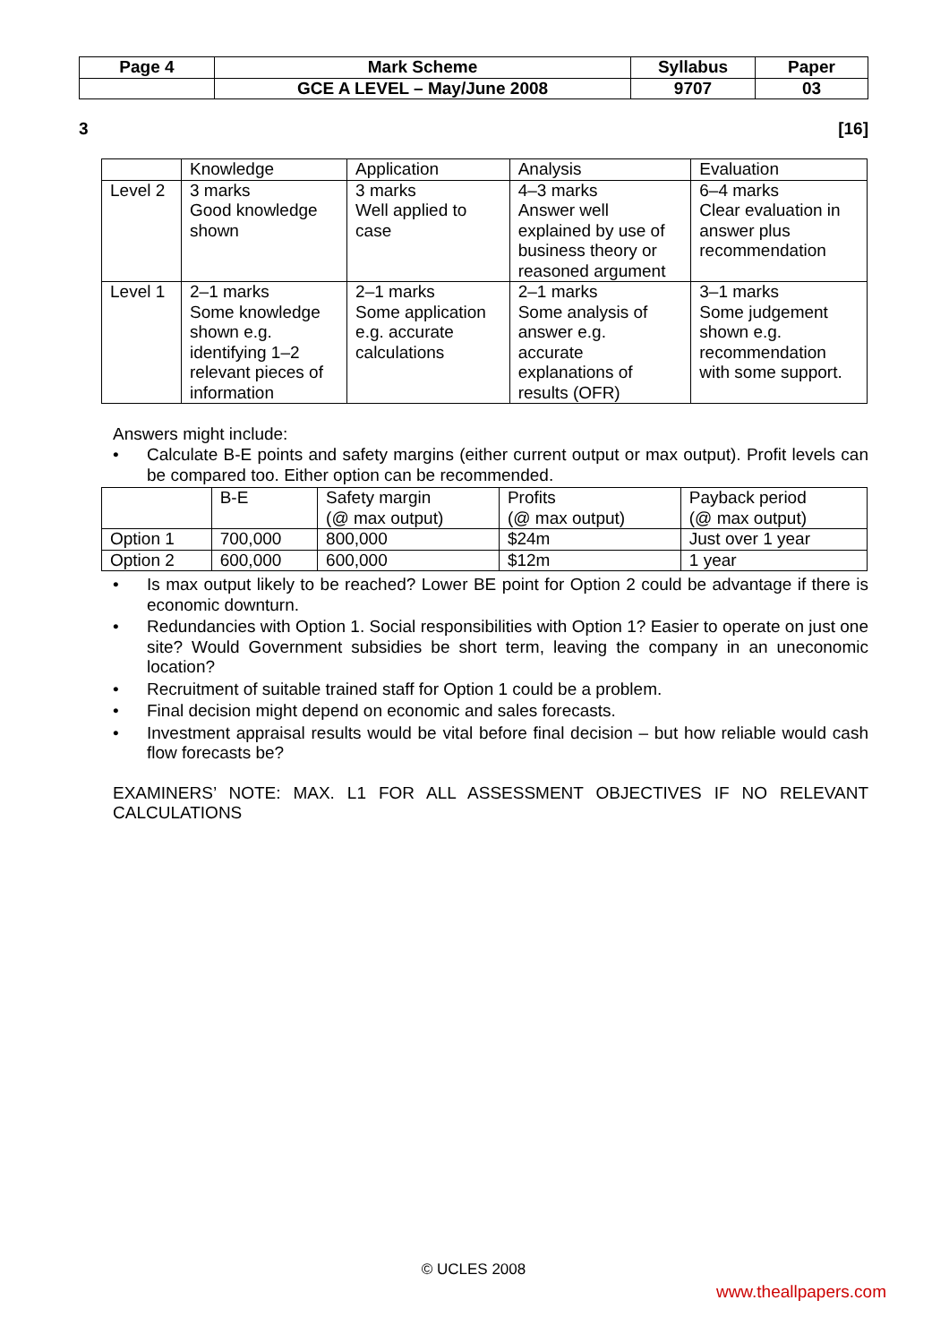| Page 4 | Mark Scheme | Syllabus | Paper |
| | GCE A LEVEL – May/June 2008 | 9707 | 03 |
3 [16]
| | Knowledge | Application | Analysis | Evaluation |
| --- | --- | --- | --- | --- |
| Level 2 | 3 marks Good knowledge shown | 3 marks Well applied to case | 4–3 marks Answer well explained by use of business theory or reasoned argument | 6–4 marks Clear evaluation in answer plus recommendation |
| Level 1 | 2–1 marks Some knowledge shown e.g. identifying 1–2 relevant pieces of information | 2–1 marks Some application e.g. accurate calculations | 2–1 marks Some analysis of answer e.g. accurate explanations of results (OFR) | 3–1 marks Some judgement shown e.g. recommendation with some support. |
Answers might include:
• Calculate B-E points and safety margins (either current output or max output). Profit levels can be compared too. Either option can be recommended.
| | B-E | Safety margin (@ max output) | Profits (@ max output) | Payback period (@ max output) |
| --- | --- | --- | --- | --- |
| Option 1 | 700,000 | 800,000 | $24m | Just over 1 year |
| Option 2 | 600,000 | 600,000 | $12m | 1 year |
• Is max output likely to be reached? Lower BE point for Option 2 could be advantage if there is economic downturn.
• Redundancies with Option 1. Social responsibilities with Option 1? Easier to operate on just one site? Would Government subsidies be short term, leaving the company in an uneconomic location?
• Recruitment of suitable trained staff for Option 1 could be a problem.
• Final decision might depend on economic and sales forecasts.
• Investment appraisal results would be vital before final decision – but how reliable would cash flow forecasts be?
EXAMINERS’ NOTE: MAX. L1 FOR ALL ASSESSMENT OBJECTIVES IF NO RELEVANT CALCULATIONS
© UCLES 2008
www.theallpapers.com